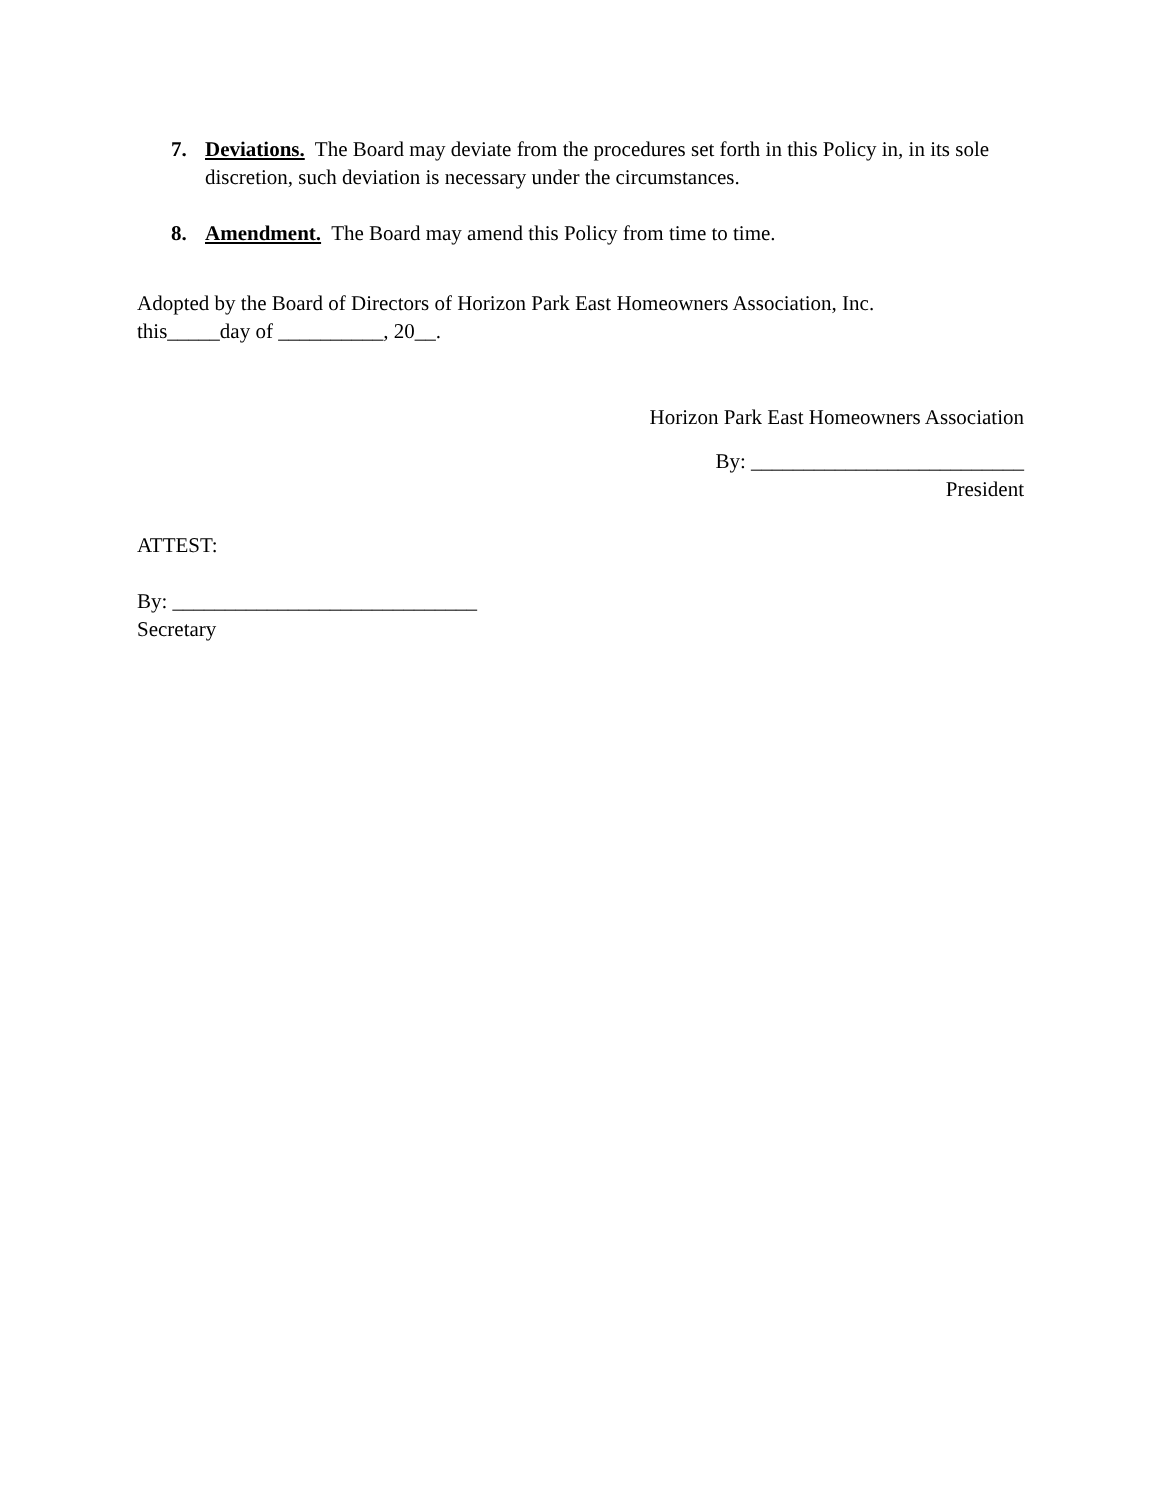7. Deviations. The Board may deviate from the procedures set forth in this Policy in, in its sole discretion, such deviation is necessary under the circumstances.
8. Amendment. The Board may amend this Policy from time to time.
Adopted by the Board of Directors of Horizon Park East Homeowners Association, Inc.
this_____day of __________, 20__.
Horizon Park East Homeowners Association
By: __________________________
President
ATTEST:
By: _____________________________
Secretary